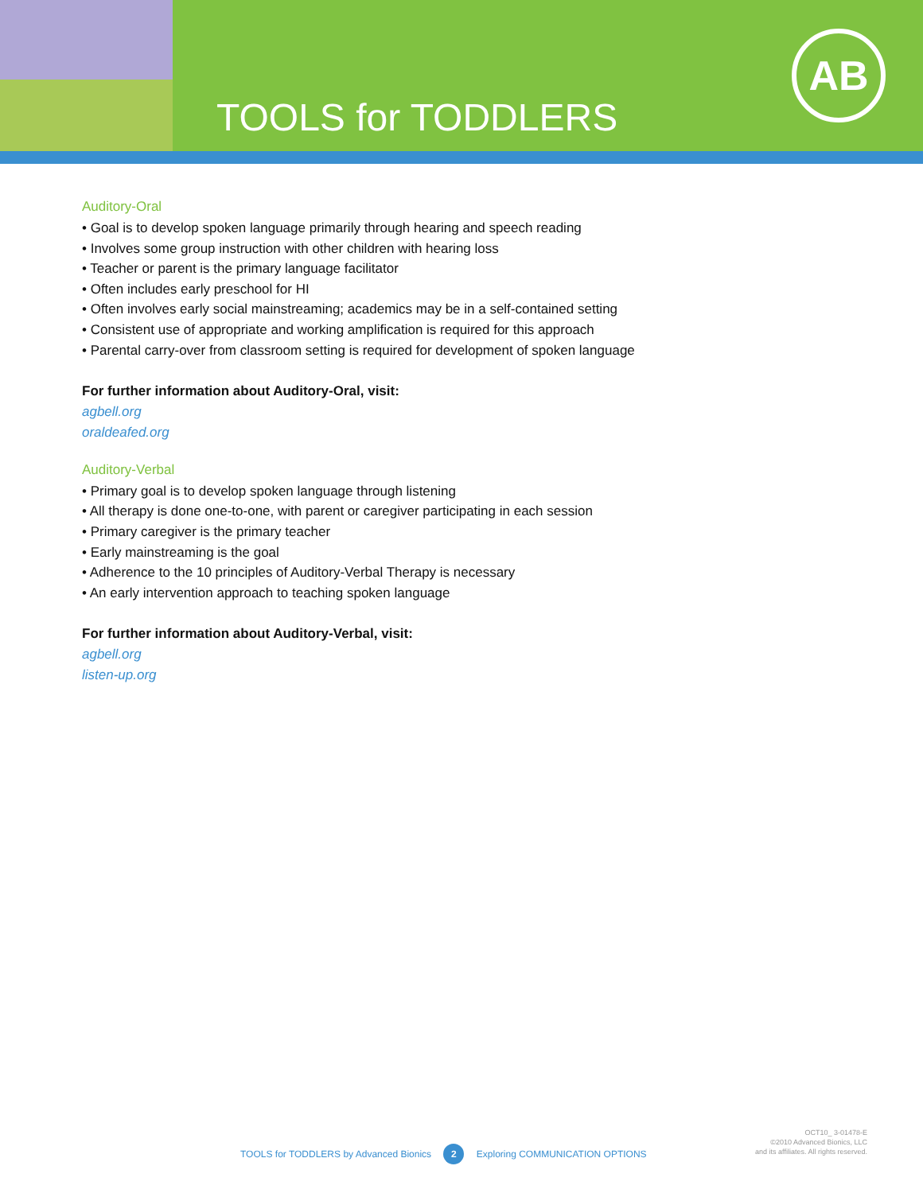TOOLS for TODDLERS
AB
Auditory-Oral
• Goal is to develop spoken language primarily through hearing and speech reading
• Involves some group instruction with other children with hearing loss
• Teacher or parent is the primary language facilitator
• Often includes early preschool for HI
• Often involves early social mainstreaming; academics may be in a self-contained setting
• Consistent use of appropriate and working amplification is required for this approach
• Parental carry-over from classroom setting is required for development of spoken language
For further information about Auditory-Oral, visit:
agbell.org
oraldeafed.org
Auditory-Verbal
• Primary goal is to develop spoken language through listening
• All therapy is done one-to-one, with parent or caregiver participating in each session
• Primary caregiver is the primary teacher
• Early mainstreaming is the goal
• Adherence to the 10 principles of Auditory-Verbal Therapy is necessary
• An early intervention approach to teaching spoken language
For further information about Auditory-Verbal, visit:
agbell.org
listen-up.org
TOOLS for TODDLERS by Advanced Bionics 2 Exploring COMMUNICATION OPTIONS
OCT10_ 3-01478-E
©2010 Advanced Bionics, LLC
and its affiliates. All rights reserved.